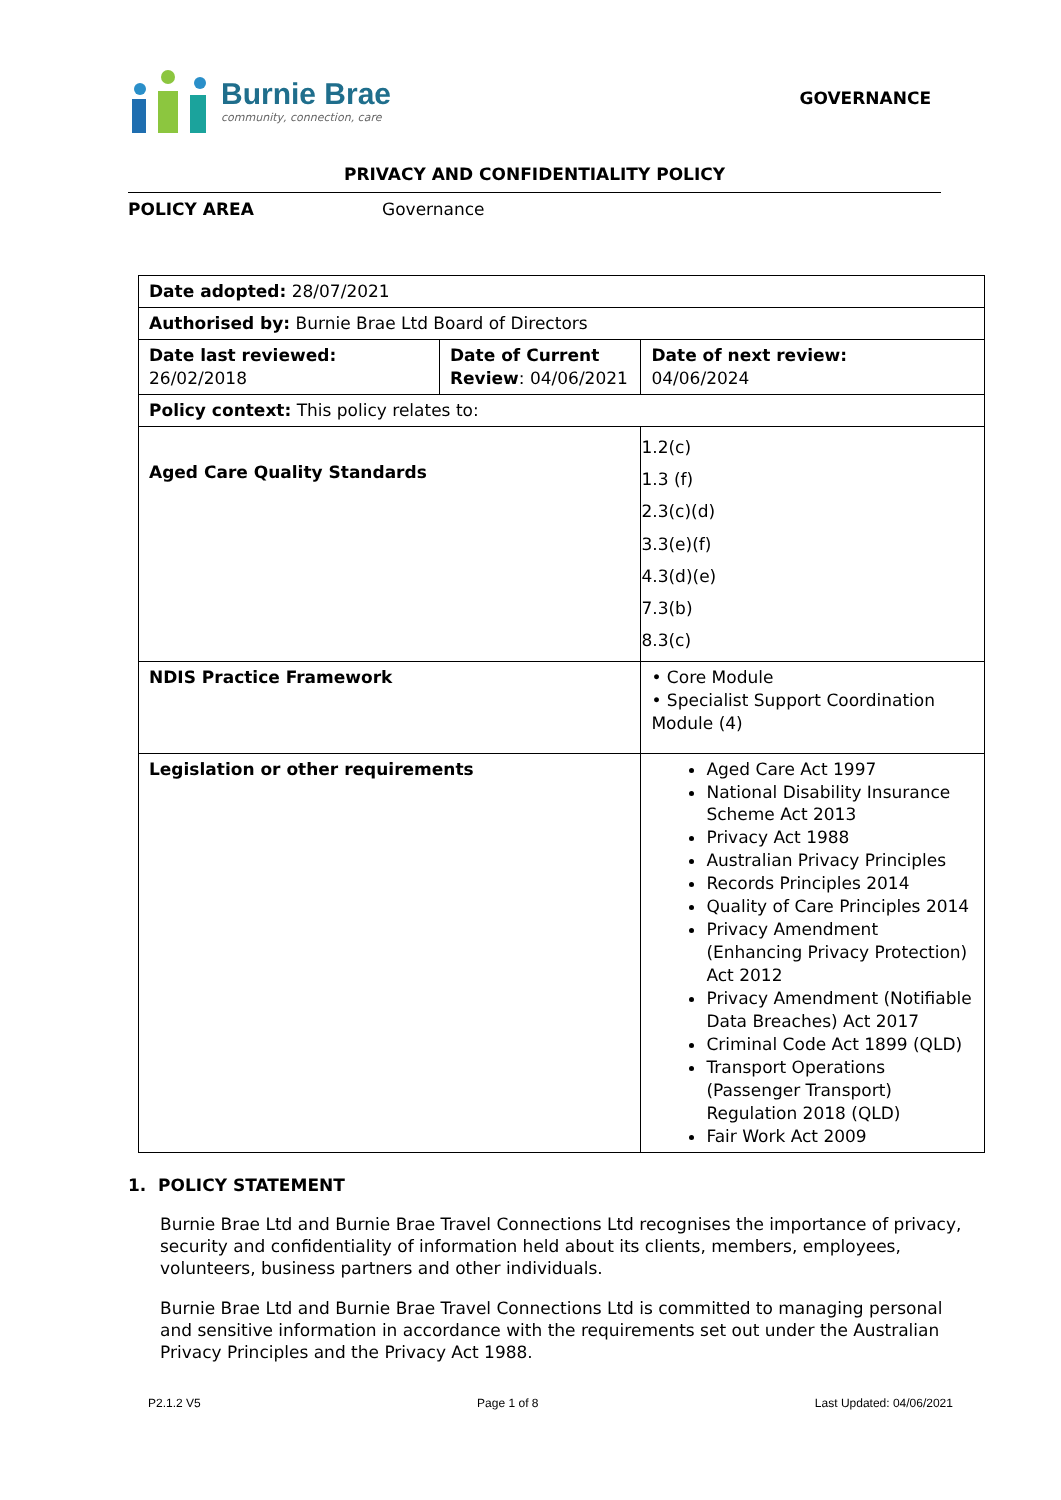Burnie Brae
community, connection, care
GOVERNANCE
PRIVACY AND CONFIDENTIALITY POLICY
POLICY AREA Governance
| Date adopted: 28/07/2021 | | | |
| Authorised by: Burnie Brae Ltd Board of Directors | | | |
| Date last reviewed: 26/02/2018 | Date of Current Review : 04/06/2021 | | Date of next review: 04/06/2024 |
| Policy context: This policy relates to: | | | |
| Aged Care Quality Standards | | 1.2(c) 1.3 (f) 2.3(c)(d) 3.3(e)(f) 4.3(d)(e) 7.3(b) 8.3(c) | |
| NDIS Practice Framework | | • Core Module • Specialist Support Coordination Module (4) | |
| Legislation or other requirements | | Aged Care Act 1997 National Disability Insurance Scheme Act 2013 Privacy Act 1988 Australian Privacy Principles Records Principles 2014 Quality of Care Principles 2014 Privacy Amendment (Enhancing Privacy Protection) Act 2012 Privacy Amendment (Notifiable Data Breaches) Act 2017 Criminal Code Act 1899 (QLD) Transport Operations (Passenger Transport) Regulation 2018 (QLD) Fair Work Act 2009 | |
1. POLICY STATEMENT
Burnie Brae Ltd and Burnie Brae Travel Connections Ltd recognises the importance of privacy, security and confidentiality of information held about its clients, members, employees, volunteers, business partners and other individuals.
Burnie Brae Ltd and Burnie Brae Travel Connections Ltd is committed to managing personal and sensitive information in accordance with the requirements set out under the Australian Privacy Principles and the Privacy Act 1988.
P2.1.2 V5 Page 1 of 8 Last Updated: 04/06/2021